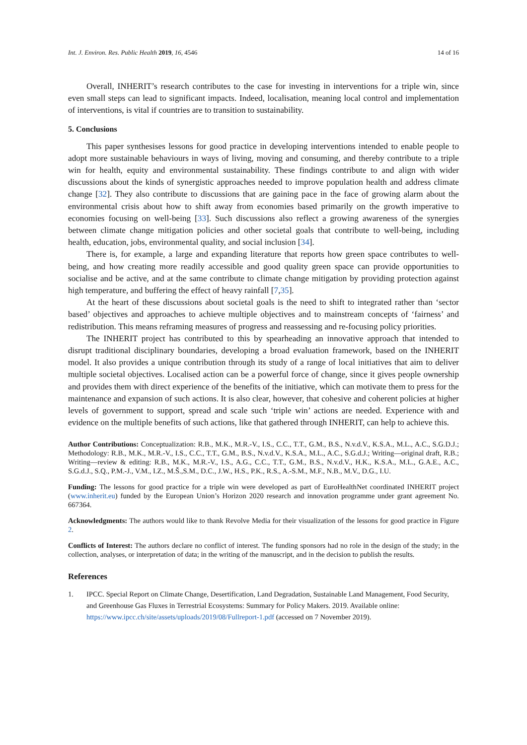Int. J. Environ. Res. Public Health 2019, 16, 4546 14 of 16
Overall, INHERIT’s research contributes to the case for investing in interventions for a triple win, since even small steps can lead to significant impacts. Indeed, localisation, meaning local control and implementation of interventions, is vital if countries are to transition to sustainability.
5. Conclusions
This paper synthesises lessons for good practice in developing interventions intended to enable people to adopt more sustainable behaviours in ways of living, moving and consuming, and thereby contribute to a triple win for health, equity and environmental sustainability. These findings contribute to and align with wider discussions about the kinds of synergistic approaches needed to improve population health and address climate change [32]. They also contribute to discussions that are gaining pace in the face of growing alarm about the environmental crisis about how to shift away from economies based primarily on the growth imperative to economies focusing on well-being [33]. Such discussions also reflect a growing awareness of the synergies between climate change mitigation policies and other societal goals that contribute to well-being, including health, education, jobs, environmental quality, and social inclusion [34].
There is, for example, a large and expanding literature that reports how green space contributes to well-being, and how creating more readily accessible and good quality green space can provide opportunities to socialise and be active, and at the same contribute to climate change mitigation by providing protection against high temperature, and buffering the effect of heavy rainfall [7,35].
At the heart of these discussions about societal goals is the need to shift to integrated rather than ‘sector based’ objectives and approaches to achieve multiple objectives and to mainstream concepts of ‘fairness’ and redistribution. This means reframing measures of progress and reassessing and re-focusing policy priorities.
The INHERIT project has contributed to this by spearheading an innovative approach that intended to disrupt traditional disciplinary boundaries, developing a broad evaluation framework, based on the INHERIT model. It also provides a unique contribution through its study of a range of local initiatives that aim to deliver multiple societal objectives. Localised action can be a powerful force of change, since it gives people ownership and provides them with direct experience of the benefits of the initiative, which can motivate them to press for the maintenance and expansion of such actions. It is also clear, however, that cohesive and coherent policies at higher levels of government to support, spread and scale such ‘triple win’ actions are needed. Experience with and evidence on the multiple benefits of such actions, like that gathered through INHERIT, can help to achieve this.
Author Contributions: Conceptualization: R.B., M.K., M.R.-V., I.S., C.C., T.T., G.M., B.S., N.v.d.V., K.S.A., M.L., A.C., S.G.D.J.; Methodology: R.B., M.K., M.R.-V., I.S., C.C., T.T., G.M., B.S., N.v.d.V., K.S.A., M.L., A.C., S.G.d.J.; Writing—original draft, R.B.; Writing—review & editing: R.B., M.K., M.R.-V., I.S., A.G., C.C., T.T., G.M., B.S., N.v.d.V., H.K., K.S.A., M.L., G.A.E., A.C., S.G.d.J., S.Q., P.M.-J., V.M., I.Z., M.Š.,S.M., D.C., J.W., H.S., P.K., R.S., A.-S.M., M.F., N.B., M.V., D.G., I.U.
Funding: The lessons for good practice for a triple win were developed as part of EuroHealthNet coordinated INHERIT project (www.inherit.eu) funded by the European Union’s Horizon 2020 research and innovation programme under grant agreement No. 667364.
Acknowledgments: The authors would like to thank Revolve Media for their visualization of the lessons for good practice in Figure 2.
Conflicts of Interest: The authors declare no conflict of interest. The funding sponsors had no role in the design of the study; in the collection, analyses, or interpretation of data; in the writing of the manuscript, and in the decision to publish the results.
References
1. IPCC. Special Report on Climate Change, Desertification, Land Degradation, Sustainable Land Management, Food Security, and Greenhouse Gas Fluxes in Terrestrial Ecosystems: Summary for Policy Makers. 2019. Available online: https://www.ipcc.ch/site/assets/uploads/2019/08/Fullreport-1.pdf (accessed on 7 November 2019).